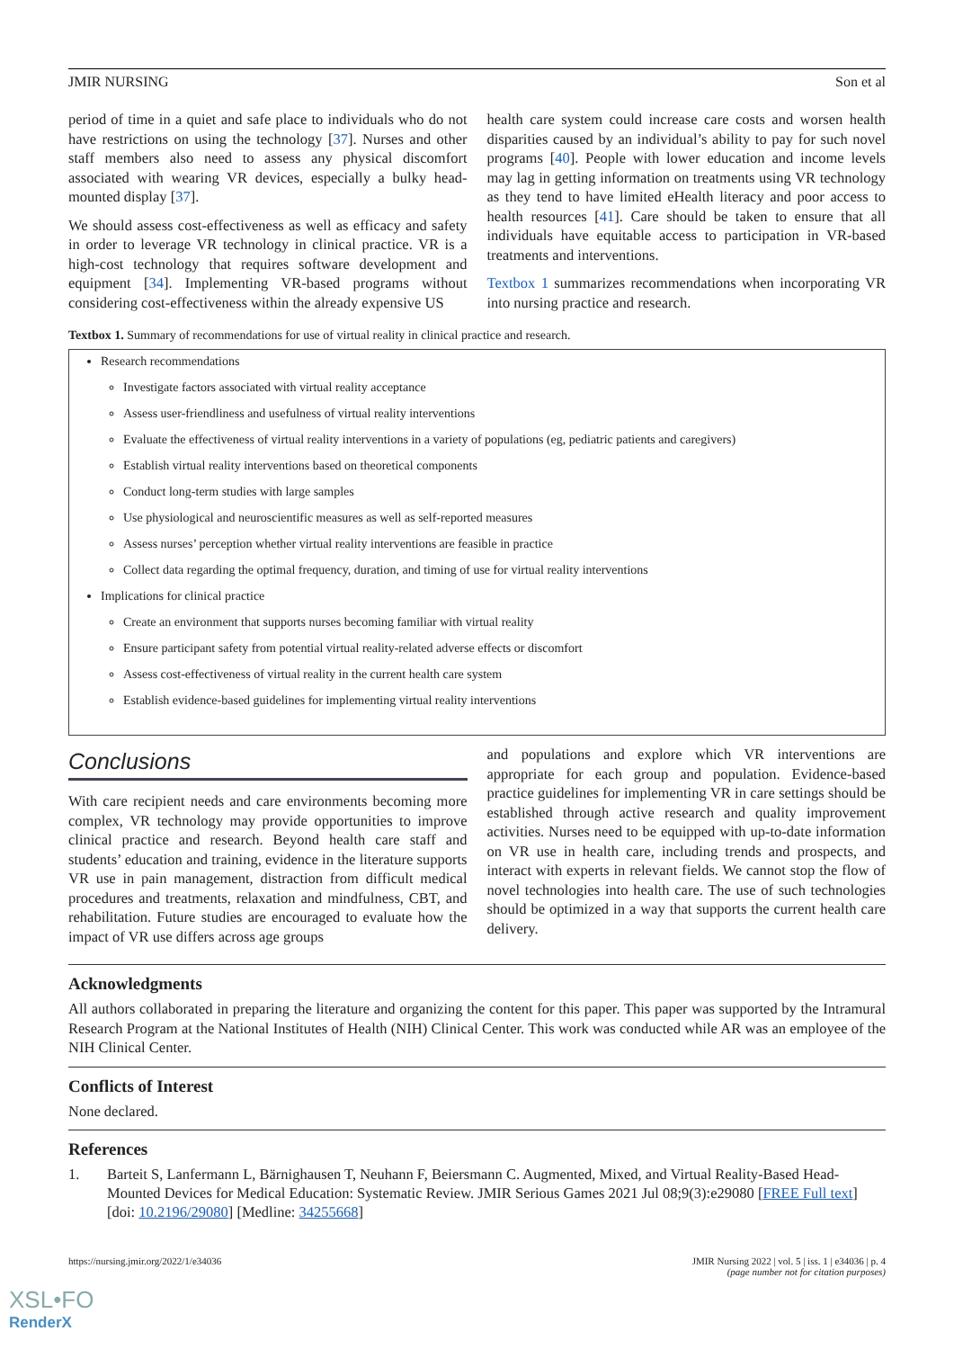JMIR NURSING Son et al
period of time in a quiet and safe place to individuals who do not have restrictions on using the technology [37]. Nurses and other staff members also need to assess any physical discomfort associated with wearing VR devices, especially a bulky head-mounted display [37].
We should assess cost-effectiveness as well as efficacy and safety in order to leverage VR technology in clinical practice. VR is a high-cost technology that requires software development and equipment [34]. Implementing VR-based programs without considering cost-effectiveness within the already expensive US
health care system could increase care costs and worsen health disparities caused by an individual’s ability to pay for such novel programs [40]. People with lower education and income levels may lag in getting information on treatments using VR technology as they tend to have limited eHealth literacy and poor access to health resources [41]. Care should be taken to ensure that all individuals have equitable access to participation in VR-based treatments and interventions.
Textbox 1 summarizes recommendations when incorporating VR into nursing practice and research.
Textbox 1. Summary of recommendations for use of virtual reality in clinical practice and research.
Research recommendations
Investigate factors associated with virtual reality acceptance
Assess user-friendliness and usefulness of virtual reality interventions
Evaluate the effectiveness of virtual reality interventions in a variety of populations (eg, pediatric patients and caregivers)
Establish virtual reality interventions based on theoretical components
Conduct long-term studies with large samples
Use physiological and neuroscientific measures as well as self-reported measures
Assess nurses’ perception whether virtual reality interventions are feasible in practice
Collect data regarding the optimal frequency, duration, and timing of use for virtual reality interventions
Implications for clinical practice
Create an environment that supports nurses becoming familiar with virtual reality
Ensure participant safety from potential virtual reality-related adverse effects or discomfort
Assess cost-effectiveness of virtual reality in the current health care system
Establish evidence-based guidelines for implementing virtual reality interventions
Conclusions
With care recipient needs and care environments becoming more complex, VR technology may provide opportunities to improve clinical practice and research. Beyond health care staff and students’ education and training, evidence in the literature supports VR use in pain management, distraction from difficult medical procedures and treatments, relaxation and mindfulness, CBT, and rehabilitation. Future studies are encouraged to evaluate how the impact of VR use differs across age groups
and populations and explore which VR interventions are appropriate for each group and population. Evidence-based practice guidelines for implementing VR in care settings should be established through active research and quality improvement activities. Nurses need to be equipped with up-to-date information on VR use in health care, including trends and prospects, and interact with experts in relevant fields. We cannot stop the flow of novel technologies into health care. The use of such technologies should be optimized in a way that supports the current health care delivery.
Acknowledgments
All authors collaborated in preparing the literature and organizing the content for this paper. This paper was supported by the Intramural Research Program at the National Institutes of Health (NIH) Clinical Center. This work was conducted while AR was an employee of the NIH Clinical Center.
Conflicts of Interest
None declared.
References
1. Barteit S, Lanfermann L, Bärnighausen T, Neuhann F, Beiersmann C. Augmented, Mixed, and Virtual Reality-Based Head-Mounted Devices for Medical Education: Systematic Review. JMIR Serious Games 2021 Jul 08;9(3):e29080 [FREE Full text] [doi: 10.2196/29080] [Medline: 34255668]
https://nursing.jmir.org/2022/1/e34036 JMIR Nursing 2022 | vol. 5 | iss. 1 | e34036 | p. 4
(page number not for citation purposes)
XSL•FO
RenderX